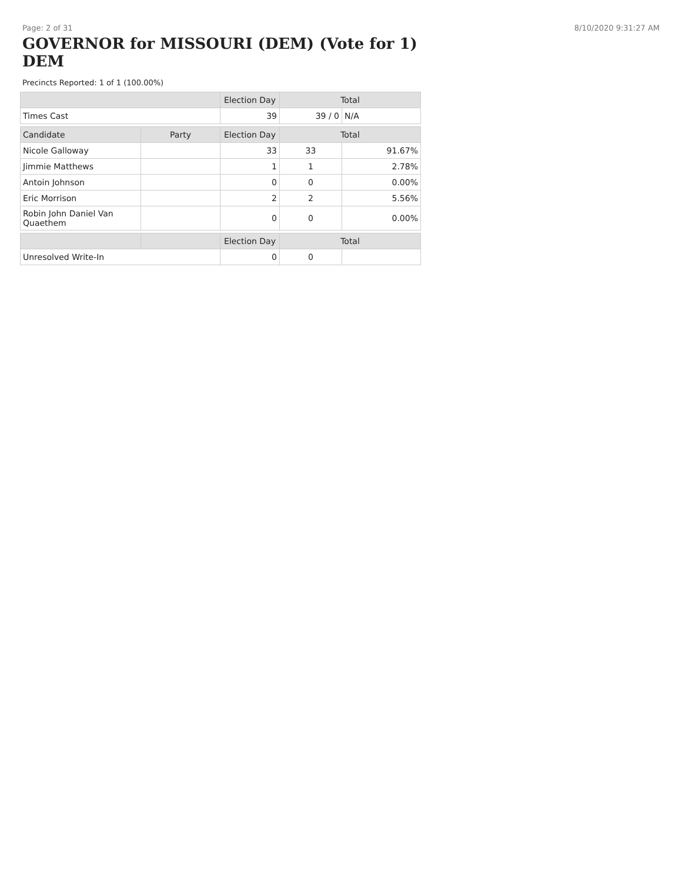Page: 2 of 31 8/10/2020 9:31:27 AM
GOVERNOR for MISSOURI (DEM) (Vote for 1) DEM
Precincts Reported: 1 of 1 (100.00%)
| | | Election Day | Total | |
| --- | --- | --- | --- | --- |
| Times Cast | | 39 | 39 / 0 | N/A |
| Candidate | Party | Election Day | Total | |
| Nicole Galloway | | 33 | 33 | 91.67% |
| Jimmie Matthews | | 1 | 1 | 2.78% |
| Antoin Johnson | | 0 | 0 | 0.00% |
| Eric Morrison | | 2 | 2 | 5.56% |
| Robin John Daniel Van Quaethem | | 0 | 0 | 0.00% |
| | | Election Day | Total | |
| Unresolved Write-In | | 0 | 0 | |